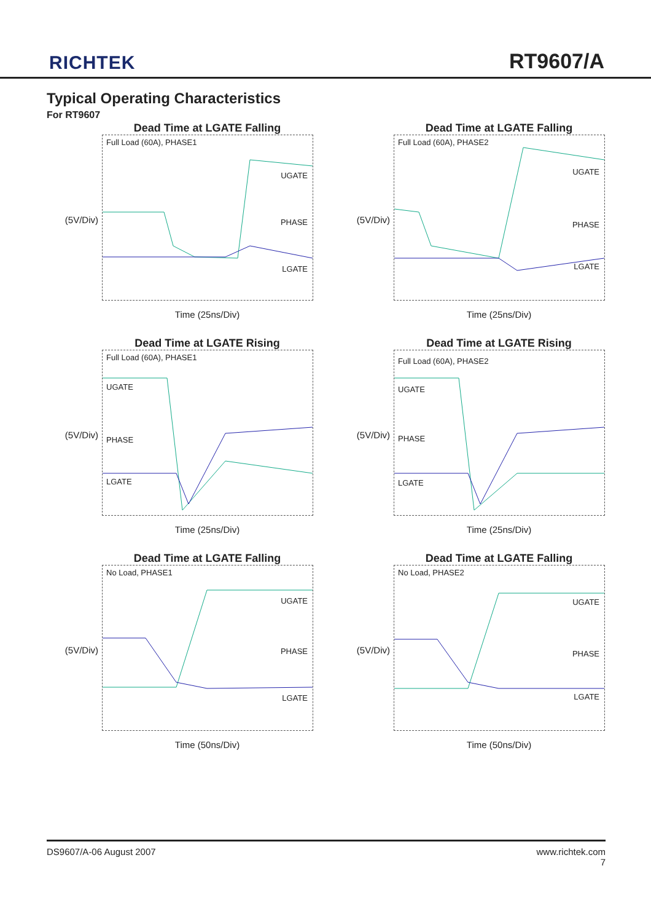RICHTEK
RT9607/A
Typical Operating Characteristics
For RT9607
Dead Time at LGATE Falling
(5V/Div)
Full Load (60A), PHASE1
UGATE
PHASE
LGATE
Time (25ns/Div)
Dead Time at LGATE Falling
(5V/Div)
Full Load (60A), PHASE2
UGATE
PHASE
LGATE
Time (25ns/Div)
Dead Time at LGATE Rising
(5V/Div)
Full Load (60A), PHASE1
UGATE
PHASE
LGATE
Time (25ns/Div)
Dead Time at LGATE Rising
(5V/Div)
Full Load (60A), PHASE2
UGATE
PHASE
LGATE
Time (25ns/Div)
Dead Time at LGATE Falling
(5V/Div)
No Load, PHASE1
UGATE
PHASE
LGATE
Time (50ns/Div)
Dead Time at LGATE Falling
(5V/Div)
No Load, PHASE2
UGATE
PHASE
LGATE
Time (50ns/Div)
DS9607/A-06 August 2007 www.richtek.com
7